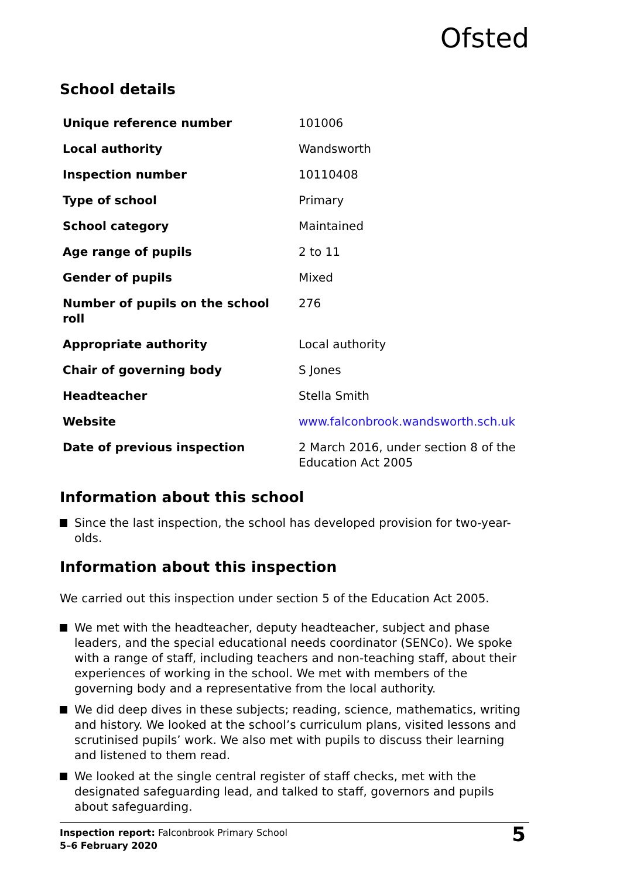Ofsted
School details
| Unique reference number | 101006 |
| Local authority | Wandsworth |
| Inspection number | 10110408 |
| Type of school | Primary |
| School category | Maintained |
| Age range of pupils | 2 to 11 |
| Gender of pupils | Mixed |
| Number of pupils on the school roll | 276 |
| Appropriate authority | Local authority |
| Chair of governing body | S Jones |
| Headteacher | Stella Smith |
| Website | www.falconbrook.wandsworth.sch.uk |
| Date of previous inspection | 2 March 2016, under section 8 of the Education Act 2005 |
Information about this school
Since the last inspection, the school has developed provision for two-year-olds.
Information about this inspection
We carried out this inspection under section 5 of the Education Act 2005.
We met with the headteacher, deputy headteacher, subject and phase leaders, and the special educational needs coordinator (SENCo). We spoke with a range of staff, including teachers and non-teaching staff, about their experiences of working in the school. We met with members of the governing body and a representative from the local authority.
We did deep dives in these subjects; reading, science, mathematics, writing and history. We looked at the school’s curriculum plans, visited lessons and scrutinised pupils’ work. We also met with pupils to discuss their learning and listened to them read.
We looked at the single central register of staff checks, met with the designated safeguarding lead, and talked to staff, governors and pupils about safeguarding.
Inspection report: Falconbrook Primary School
5–6 February 2020
5